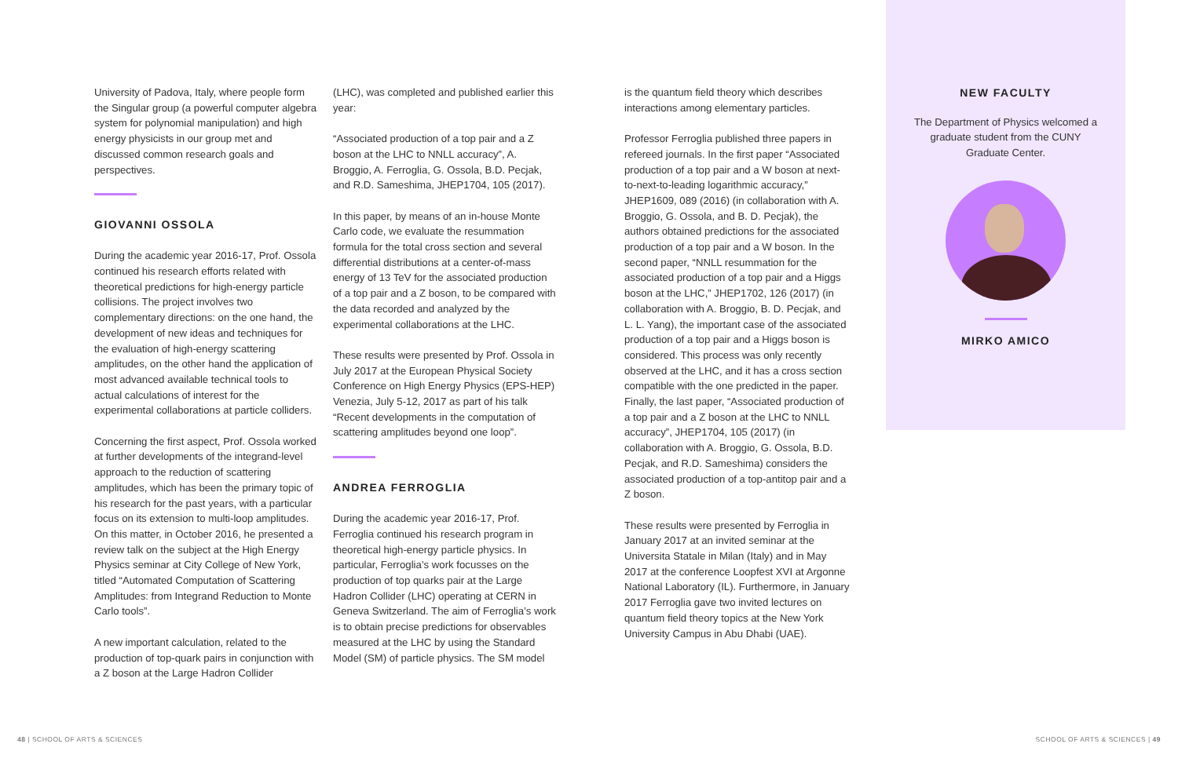University of Padova, Italy, where people form the Singular group (a powerful computer algebra system for polynomial manipulation) and high energy physicists in our group met and discussed common research goals and perspectives.
GIOVANNI OSSOLA
During the academic year 2016-17, Prof. Ossola continued his research efforts related with theoretical predictions for high-energy particle collisions. The project involves two complementary directions: on the one hand, the development of new ideas and techniques for the evaluation of high-energy scattering amplitudes, on the other hand the application of most advanced available technical tools to actual calculations of interest for the experimental collaborations at particle colliders.
Concerning the first aspect, Prof. Ossola worked at further developments of the integrand-level approach to the reduction of scattering amplitudes, which has been the primary topic of his research for the past years, with a particular focus on its extension to multi-loop amplitudes. On this matter, in October 2016, he presented a review talk on the subject at the High Energy Physics seminar at City College of New York, titled “Automated Computation of Scattering Amplitudes: from Integrand Reduction to Monte Carlo tools”.
A new important calculation, related to the production of top-quark pairs in conjunction with a Z boson at the Large Hadron Collider
(LHC), was completed and published earlier this year:
“Associated production of a top pair and a Z boson at the LHC to NNLL accuracy”, A. Broggio, A. Ferroglia, G. Ossola, B.D. Pecjak, and R.D. Sameshima, JHEP1704, 105 (2017).
In this paper, by means of an in-house Monte Carlo code, we evaluate the resummation formula for the total cross section and several differential distributions at a center-of-mass energy of 13 TeV for the associated production of a top pair and a Z boson, to be compared with the data recorded and analyzed by the experimental collaborations at the LHC.
These results were presented by Prof. Ossola in July 2017 at the European Physical Society Conference on High Energy Physics (EPS-HEP) Venezia, July 5-12, 2017 as part of his talk “Recent developments in the computation of scattering amplitudes beyond one loop”.
ANDREA FERROGLIA
During the academic year 2016-17, Prof. Ferroglia continued his research program in theoretical high-energy particle physics. In particular, Ferroglia’s work focusses on the production of top quarks pair at the Large Hadron Collider (LHC) operating at CERN in Geneva Switzerland. The aim of Ferroglia’s work is to obtain precise predictions for observables measured at the LHC by using the Standard Model (SM) of particle physics. The SM model
is the quantum field theory which describes interactions among elementary particles.
Professor Ferroglia published three papers in refereed journals. In the first paper “Associated production of a top pair and a W boson at next-to-next-to-leading logarithmic accuracy,” JHEP1609, 089 (2016) (in collaboration with A. Broggio, G. Ossola, and B. D. Pecjak), the authors obtained predictions for the associated production of a top pair and a W boson. In the second paper, “NNLL resummation for the associated production of a top pair and a Higgs boson at the LHC,” JHEP1702, 126 (2017) (in collaboration with A. Broggio, B. D. Pecjak, and L. L. Yang), the important case of the associated production of a top pair and a Higgs boson is considered. This process was only recently observed at the LHC, and it has a cross section compatible with the one predicted in the paper. Finally, the last paper, “Associated production of a top pair and a Z boson at the LHC to NNLL accuracy”, JHEP1704, 105 (2017) (in collaboration with A. Broggio, G. Ossola, B.D. Pecjak, and R.D. Sameshima) considers the associated production of a top-antitop pair and a Z boson.
These results were presented by Ferroglia in January 2017 at an invited seminar at the Universita Statale in Milan (Italy) and in May 2017 at the conference Loopfest XVI at Argonne National Laboratory (IL). Furthermore, in January 2017 Ferroglia gave two invited lectures on quantum field theory topics at the New York University Campus in Abu Dhabi (UAE).
NEW FACULTY
The Department of Physics welcomed a graduate student from the CUNY Graduate Center.
MIRKO AMICO
48 | SCHOOL OF ARTS & SCIENCES SCHOOL OF ARTS & SCIENCES | 49